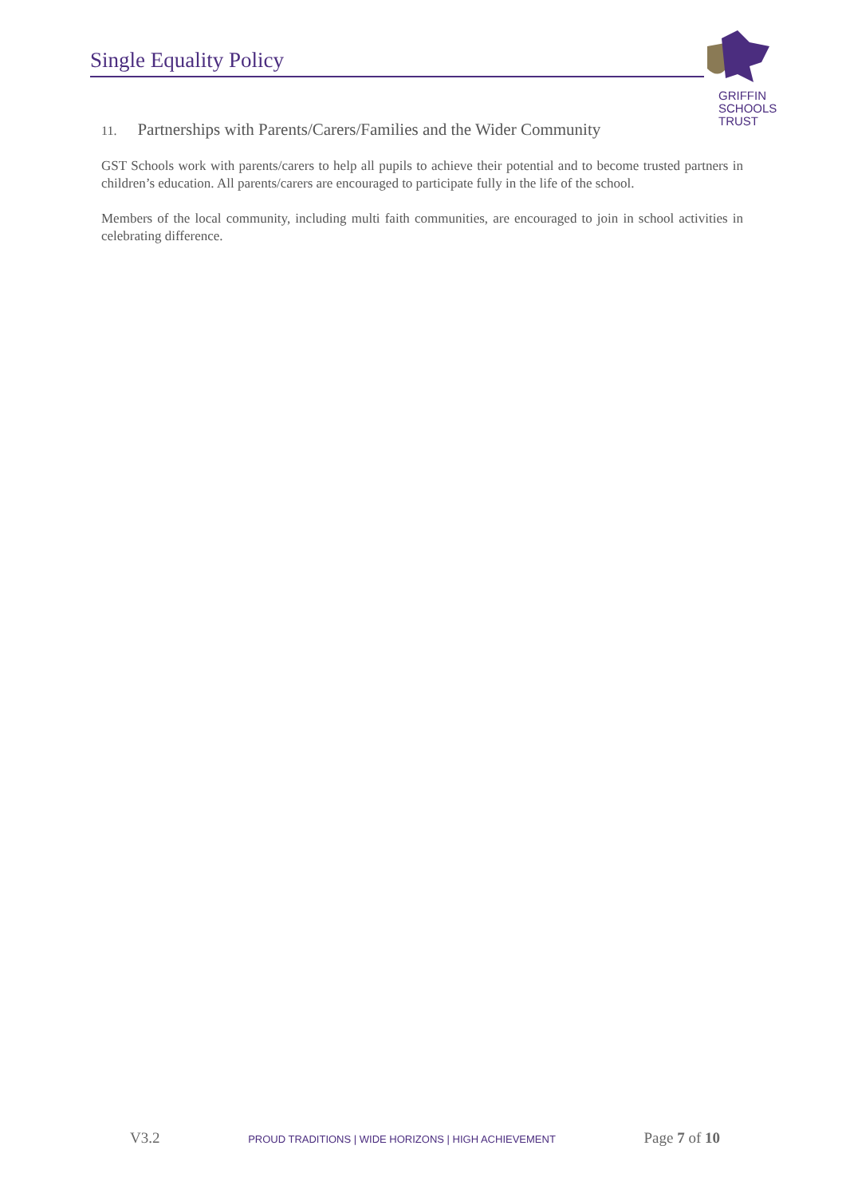Single Equality Policy
GRIFFIN
SCHOOLS
TRUST
11. Partnerships with Parents/Carers/Families and the Wider Community
GST Schools work with parents/carers to help all pupils to achieve their potential and to become trusted partners in children’s education. All parents/carers are encouraged to participate fully in the life of the school.
Members of the local community, including multi faith communities, are encouraged to join in school activities in celebrating difference.
V3.2 PROUD TRADITIONS | WIDE HORIZONS | HIGH ACHIEVEMENT Page 7 of 10